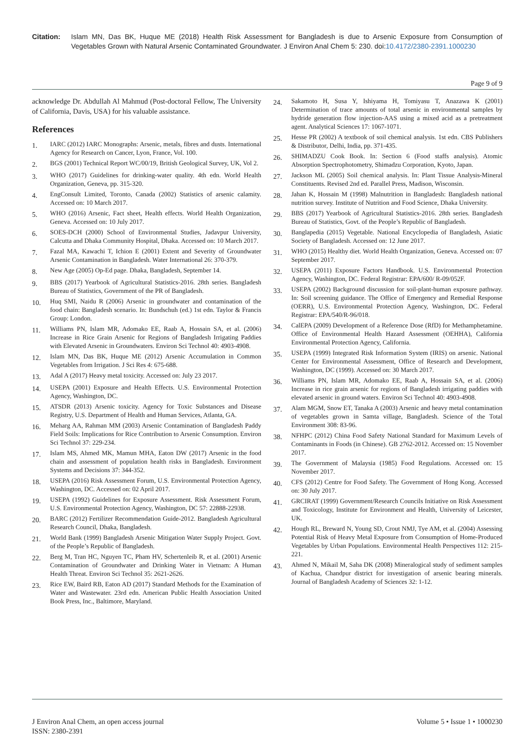Citation: Islam MN, Das BK, Huque ME (2018) Health Risk Assessment for Bangladesh is due to Arsenic Exposure from Consumption of Vegetables Grown with Natural Arsenic Contaminated Groundwater. J Environ Anal Chem 5: 230. doi:10.4172/2380-2391.1000230
Page 9 of 9
acknowledge Dr. Abdullah Al Mahmud (Post-doctoral Fellow, The University of California, Davis, USA) for his valuable assistance.
References
1.
IARC (2012) IARC Monographs: Arsenic, metals, fibres and dusts. International Agency for Research on Cancer, Lyon, France, Vol. 100.
2.
BGS (2001) Technical Report WC/00/19, British Geological Survey, UK, Vol 2.
3.
WHO (2017) Guidelines for drinking-water quality. 4th edn. World Health Organization, Geneva, pp. 315-320.
4.
EngConsult Limited, Toronto, Canada (2002) Statistics of arsenic calamity. Accessed on: 10 March 2017.
5.
WHO (2016) Arsenic, Fact sheet, Health effects. World Health Organization, Geneva. Accessed on: 10 July 2017.
6.
SOES-DCH (2000) School of Environmental Studies, Jadavpur University, Calcutta and Dhaka Community Hospital, Dhaka. Accessed on: 10 March 2017.
7.
Fazal MA, Kawachi T, Ichion E (2001) Extent and Severity of Groundwater Arsenic Contamination in Bangladesh. Water International 26: 370-379.
8.
New Age (2005) Op-Ed page. Dhaka, Bangladesh, September 14.
9.
BBS (2017) Yearbook of Agricultural Statistics-2016. 28th series. Bangladesh Bureau of Statistics, Government of the PR of Bangladesh.
10.
Huq SMI, Naidu R (2006) Arsenic in groundwater and contamination of the food chain: Bangladesh scenario. In: Bundschuh (ed.) 1st edn. Taylor & Francis Group: London.
11.
Williams PN, Islam MR, Adomako EE, Raab A, Hossain SA, et al. (2006) Increase in Rice Grain Arsenic for Regions of Bangladesh Irrigating Paddies with Elevated Arsenic in Groundwaters. Environ Sci Technol 40: 4903-4908.
12.
Islam MN, Das BK, Huque ME (2012) Arsenic Accumulation in Common Vegetables from Irrigation. J Sci Res 4: 675-688.
13.
Adal A (2017) Heavy metal toxicity. Accessed on: July 23 2017.
14.
USEPA (2001) Exposure and Health Effects. U.S. Environmental Protection Agency, Washington, DC.
15.
ATSDR (2013) Arsenic toxicity. Agency for Toxic Substances and Disease Registry, U.S. Department of Health and Human Services, Atlanta, GA.
16.
Meharg AA, Rahman MM (2003) Arsenic Contamination of Bangladesh Paddy Field Soils: Implications for Rice Contribution to Arsenic Consumption. Environ Sci Technol 37: 229-234.
17.
Islam MS, Ahmed MK, Mamun MHA, Eaton DW (2017) Arsenic in the food chain and assessment of population health risks in Bangladesh. Environment Systems and Decisions 37: 344-352.
18.
USEPA (2016) Risk Assessment Forum, U.S. Environmental Protection Agency, Washington, DC. Accessed on: 02 April 2017.
19.
USEPA (1992) Guidelines for Exposure Assessment. Risk Assessment Forum, U.S. Environmental Protection Agency, Washington, DC 57: 22888-22938.
20.
BARC (2012) Fertilizer Recommendation Guide-2012. Bangladesh Agricultural Research Council, Dhaka, Bangladesh.
21.
World Bank (1999) Bangladesh Arsenic Mitigation Water Supply Project. Govt. of the People’s Republic of Bangladesh.
22.
Berg M, Tran HC, Nguyen TC, Pham HV, Schertenleib R, et al. (2001) Arsenic Contamination of Groundwater and Drinking Water in Vietnam: A Human Health Threat. Environ Sci Technol 35: 2621-2626.
23.
Rice EW, Baird RB, Eaton AD (2017) Standard Methods for the Examination of Water and Wastewater. 23rd edn. American Public Health Association United Book Press, Inc., Baltimore, Maryland.
24.
Sakamoto H, Susa Y, Ishiyama H, Tomiyasu T, Anazawa K (2001) Determination of trace amounts of total arsenic in environmental samples by hydride generation flow injection-AAS using a mixed acid as a pretreatment agent. Analytical Sciences 17: 1067-1071.
25.
Hesse PR (2002) A textbook of soil chemical analysis. 1st edn. CBS Publishers & Distributor, Delhi, India, pp. 371-435.
26.
SHIMADZU Cook Book. In: Section 6 (Food staffs analysis). Atomic Absorption Spectrophotometry, Shimadzu Corporation, Kyoto, Japan.
27.
Jackson ML (2005) Soil chemical analysis. In: Plant Tissue Analysis-Mineral Constituents. Revised 2nd ed. Parallel Press, Madison, Wisconsin.
28.
Jahan K, Hossain M (1998) Malnutrition in Bangladesh: Bangladesh national nutrition survey. Institute of Nutrition and Food Science, Dhaka University.
29.
BBS (2017) Yearbook of Agricultural Statistics-2016. 28th series. Bangladesh Bureau of Statistics, Govt. of the People’s Republic of Bangladesh.
30.
Banglapedia (2015) Vegetable. National Encyclopedia of Bangladesh, Asiatic Society of Bangladesh. Accessed on: 12 June 2017.
31.
WHO (2015) Healthy diet. World Health Organization, Geneva. Accessed on: 07 September 2017.
32.
USEPA (2011) Exposure Factors Handbook. U.S. Environmental Protection Agency, Washington, DC. Federal Registrar: EPA/600/ R-09/052F.
33.
USEPA (2002) Background discussion for soil-plant-human exposure pathway. In: Soil screening guidance. The Office of Emergency and Remedial Response (OERR), U.S. Environmental Protection Agency, Washington, DC. Federal Registrar: EPA/540/R-96/018.
34.
CalEPA (2009) Development of a Reference Dose (RfD) for Methamphetamine. Office of Environmental Health Hazard Assessment (OEHHA), California Environmental Protection Agency, California.
35.
USEPA (1999) Integrated Risk Information System (IRIS) on arsenic. National Center for Environmental Assessment, Office of Research and Development, Washington, DC (1999). Accessed on: 30 March 2017.
36.
Williams PN, Islam MR, Adomako EE, Raab A, Hossain SA, et al. (2006) Increase in rice grain arsenic for regions of Bangladesh irrigating paddies with elevated arsenic in ground waters. Environ Sci Technol 40: 4903-4908.
37.
Alam MGM, Snow ET, Tanaka A (2003) Arsenic and heavy metal contamination of vegetables grown in Samta village, Bangladesh. Science of the Total Environment 308: 83-96.
38.
NFHPC (2012) China Food Safety National Standard for Maximum Levels of Contaminants in Foods (in Chinese). GB 2762-2012. Accessed on: 15 November 2017.
39.
The Government of Malaysia (1985) Food Regulations. Accessed on: 15 November 2017.
40.
CFS (2012) Centre for Food Safety. The Government of Hong Kong. Accessed on: 30 July 2017.
41.
GRCIRAT (1999) Government/Research Councils Initiative on Risk Assessment and Toxicology, Institute for Environment and Health, University of Leicester, UK.
42.
Hough RL, Breward N, Young SD, Crout NMJ, Tye AM, et al. (2004) Assessing Potential Risk of Heavy Metal Exposure from Consumption of Home-Produced Vegetables by Urban Populations. Environmental Health Perspectives 112: 215-221.
43.
Ahmed N, Mikail M, Saha DK (2008) Mineralogical study of sediment samples of Kachua, Chandpur district for investigation of arsenic bearing minerals. Journal of Bangladesh Academy of Sciences 32: 1-12.
J Environ Anal Chem, an open access journal
ISSN: 2380-2391
Volume 5 • Issue 1 • 1000230